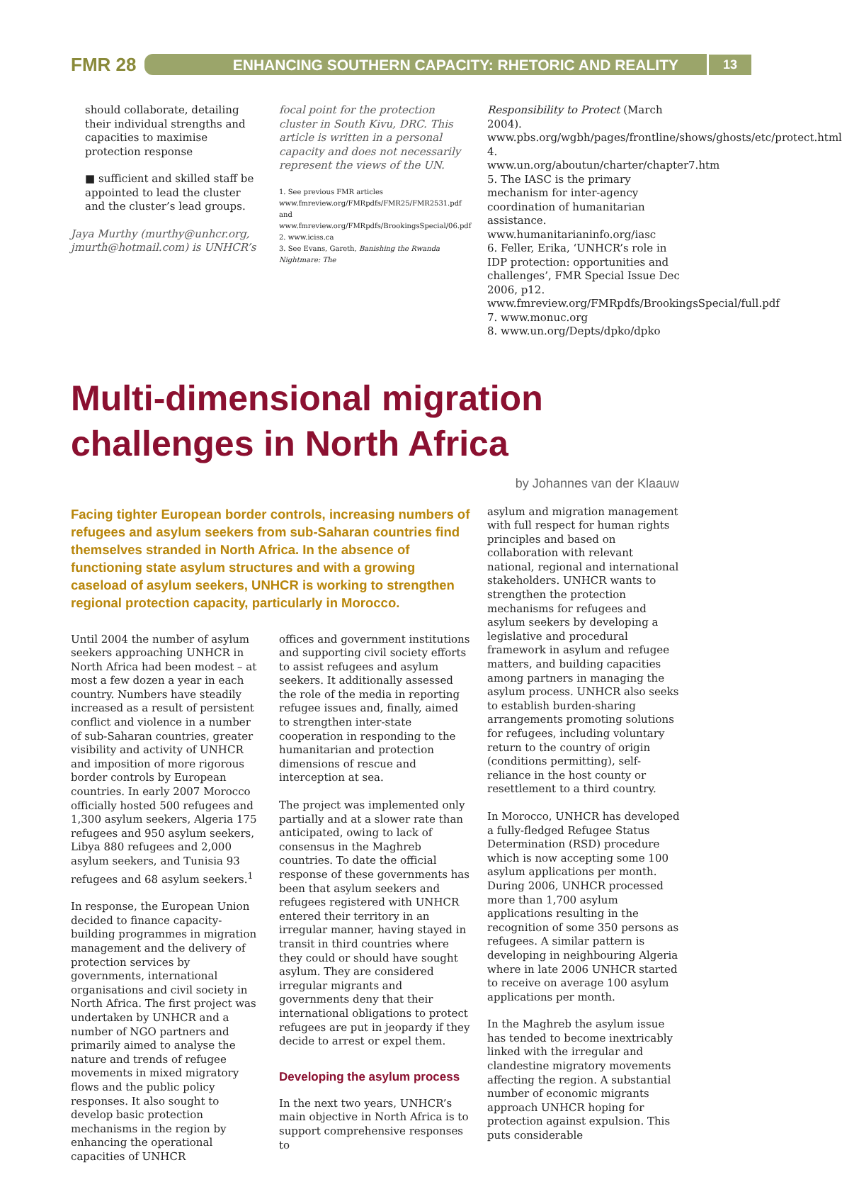FMR 28
ENHANCING SOUTHERN CAPACITY: RHETORIC AND REALITY
13
should collaborate, detailing their individual strengths and capacities to maximise protection response
■ sufficient and skilled staff be appointed to lead the cluster and the cluster’s lead groups.
Jaya Murthy (murthy@unhcr.org, jmurth@hotmail.com) is UNHCR’s
focal point for the protection cluster in South Kivu, DRC. This article is written in a personal capacity and does not necessarily represent the views of the UN.
1. See previous FMR articles www.fmreview.org/FMRpdfs/FMR25/FMR2531.pdf and www.fmreview.org/FMRpdfs/BrookingsSpecial/06.pdf
2. www.iciss.ca
3. See Evans, Gareth, Banishing the Rwanda Nightmare: The
Responsibility to Protect (March 2004). www.pbs.org/wgbh/pages/frontline/shows/ghosts/etc/protect.html
4. www.un.org/aboutun/charter/chapter7.htm
5. The IASC is the primary mechanism for inter-agency coordination of humanitarian assistance. www.humanitarianinfo.org/iasc
6. Feller, Erika, ‘UNHCR’s role in IDP protection: opportunities and challenges’, FMR Special Issue Dec 2006, p12. www.fmreview.org/FMRpdfs/BrookingsSpecial/full.pdf
7. www.monuc.org
8. www.un.org/Depts/dpko/dpko
Multi-dimensional migration
challenges in North Africa
by Johannes van der Klaauw
Facing tighter European border controls, increasing numbers of refugees and asylum seekers from sub-Saharan countries find themselves stranded in North Africa. In the absence of functioning state asylum structures and with a growing caseload of asylum seekers, UNHCR is working to strengthen regional protection capacity, particularly in Morocco.
Until 2004 the number of asylum seekers approaching UNHCR in North Africa had been modest – at most a few dozen a year in each country. Numbers have steadily increased as a result of persistent conflict and violence in a number of sub-Saharan countries, greater visibility and activity of UNHCR and imposition of more rigorous border controls by European countries. In early 2007 Morocco officially hosted 500 refugees and 1,300 asylum seekers, Algeria 175 refugees and 950 asylum seekers, Libya 880 refugees and 2,000 asylum seekers, and Tunisia 93 refugees and 68 asylum seekers.<sup>1</sup>
In response, the European Union decided to finance capacity-building programmes in migration management and the delivery of protection services by governments, international organisations and civil society in North Africa. The first project was undertaken by UNHCR and a number of NGO partners and primarily aimed to analyse the nature and trends of refugee movements in mixed migratory flows and the public policy responses. It also sought to develop basic protection mechanisms in the region by enhancing the operational capacities of UNHCR
offices and government institutions and supporting civil society efforts to assist refugees and asylum seekers. It additionally assessed the role of the media in reporting refugee issues and, finally, aimed to strengthen inter-state cooperation in responding to the humanitarian and protection dimensions of rescue and interception at sea.
The project was implemented only partially and at a slower rate than anticipated, owing to lack of consensus in the Maghreb countries. To date the official response of these governments has been that asylum seekers and refugees registered with UNHCR entered their territory in an irregular manner, having stayed in transit in third countries where they could or should have sought asylum. They are considered irregular migrants and governments deny that their international obligations to protect refugees are put in jeopardy if they decide to arrest or expel them.
Developing the asylum process
In the next two years, UNHCR’s main objective in North Africa is to support comprehensive responses to
asylum and migration management with full respect for human rights principles and based on collaboration with relevant national, regional and international stakeholders. UNHCR wants to strengthen the protection mechanisms for refugees and asylum seekers by developing a legislative and procedural framework in asylum and refugee matters, and building capacities among partners in managing the asylum process. UNHCR also seeks to establish burden-sharing arrangements promoting solutions for refugees, including voluntary return to the country of origin (conditions permitting), self-reliance in the host county or resettlement to a third country.
In Morocco, UNHCR has developed a fully-fledged Refugee Status Determination (RSD) procedure which is now accepting some 100 asylum applications per month. During 2006, UNHCR processed more than 1,700 asylum applications resulting in the recognition of some 350 persons as refugees. A similar pattern is developing in neighbouring Algeria where in late 2006 UNHCR started to receive on average 100 asylum applications per month.
In the Maghreb the asylum issue has tended to become inextricably linked with the irregular and clandestine migratory movements affecting the region. A substantial number of economic migrants approach UNHCR hoping for protection against expulsion. This puts considerable